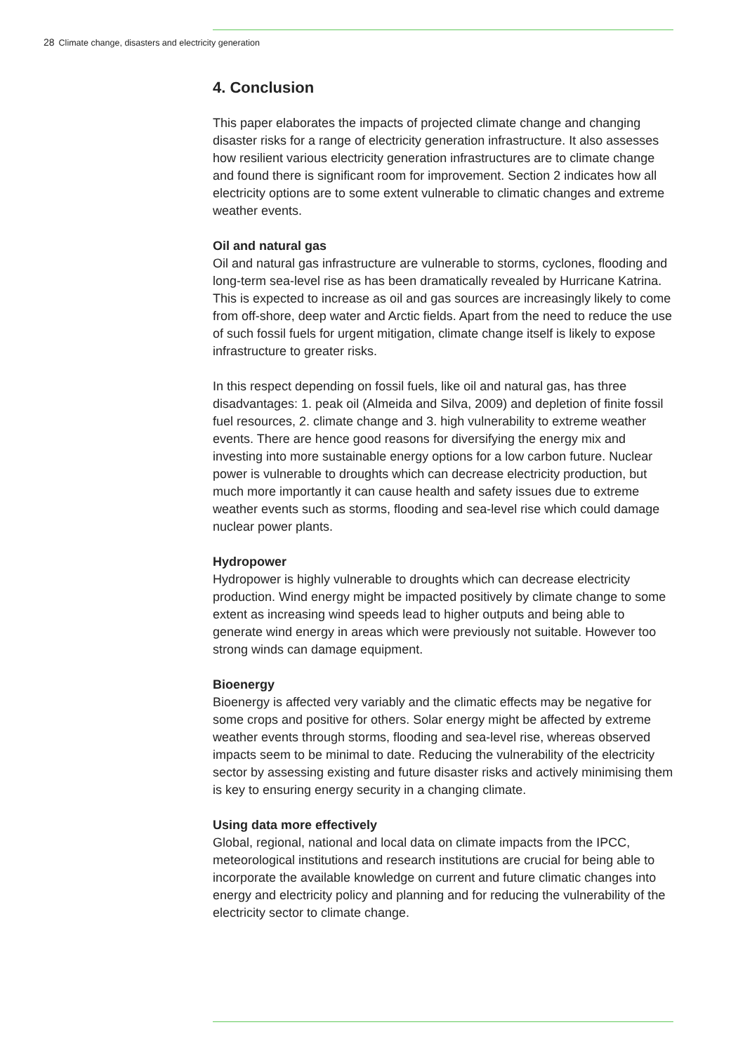28 Climate change, disasters and electricity generation
4. Conclusion
This paper elaborates the impacts of projected climate change and changing disaster risks for a range of electricity generation infrastructure. It also assesses how resilient various electricity generation infrastructures are to climate change and found there is significant room for improvement. Section 2 indicates how all electricity options are to some extent vulnerable to climatic changes and extreme weather events.
Oil and natural gas
Oil and natural gas infrastructure are vulnerable to storms, cyclones, flooding and long-term sea-level rise as has been dramatically revealed by Hurricane Katrina. This is expected to increase as oil and gas sources are increasingly likely to come from off-shore, deep water and Arctic fields. Apart from the need to reduce the use of such fossil fuels for urgent mitigation, climate change itself is likely to expose infrastructure to greater risks.
In this respect depending on fossil fuels, like oil and natural gas, has three disadvantages: 1. peak oil (Almeida and Silva, 2009) and depletion of finite fossil fuel resources, 2. climate change and 3. high vulnerability to extreme weather events. There are hence good reasons for diversifying the energy mix and investing into more sustainable energy options for a low carbon future. Nuclear power is vulnerable to droughts which can decrease electricity production, but much more importantly it can cause health and safety issues due to extreme weather events such as storms, flooding and sea-level rise which could damage nuclear power plants.
Hydropower
Hydropower is highly vulnerable to droughts which can decrease electricity production. Wind energy might be impacted positively by climate change to some extent as increasing wind speeds lead to higher outputs and being able to generate wind energy in areas which were previously not suitable. However too strong winds can damage equipment.
Bioenergy
Bioenergy is affected very variably and the climatic effects may be negative for some crops and positive for others. Solar energy might be affected by extreme weather events through storms, flooding and sea-level rise, whereas observed impacts seem to be minimal to date. Reducing the vulnerability of the electricity sector by assessing existing and future disaster risks and actively minimising them is key to ensuring energy security in a changing climate.
Using data more effectively
Global, regional, national and local data on climate impacts from the IPCC, meteorological institutions and research institutions are crucial for being able to incorporate the available knowledge on current and future climatic changes into energy and electricity policy and planning and for reducing the vulnerability of the electricity sector to climate change.